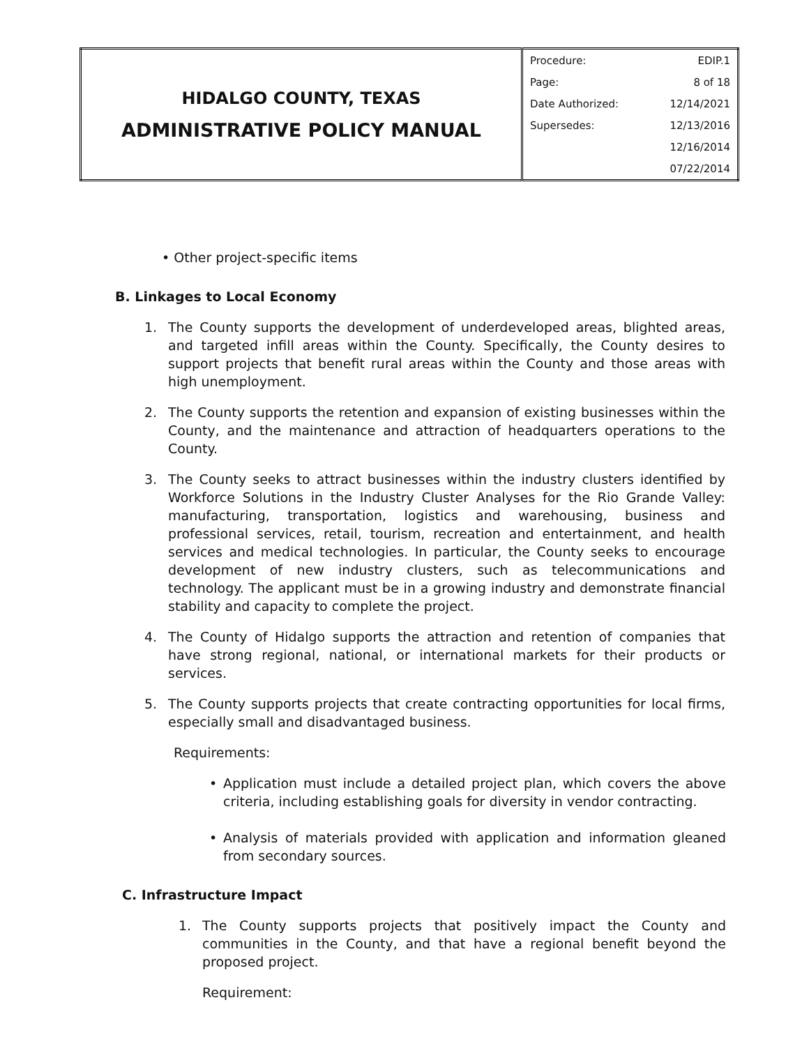| HIDALGO COUNTY, TEXAS ADMINISTRATIVE POLICY MANUAL | Procedure: | EDIP.1 |
| | Page: | 8 of 18 |
| | Date Authorized: | 12/14/2021 |
| | Supersedes: | 12/13/2016 |
| | | 12/16/2014 |
| | | 07/22/2014 |
• Other project-specific items
B. Linkages to Local Economy
1. The County supports the development of underdeveloped areas, blighted areas, and targeted infill areas within the County. Specifically, the County desires to support projects that benefit rural areas within the County and those areas with high unemployment.
2. The County supports the retention and expansion of existing businesses within the County, and the maintenance and attraction of headquarters operations to the County.
3. The County seeks to attract businesses within the industry clusters identified by Workforce Solutions in the Industry Cluster Analyses for the Rio Grande Valley: manufacturing, transportation, logistics and warehousing, business and professional services, retail, tourism, recreation and entertainment, and health services and medical technologies. In particular, the County seeks to encourage development of new industry clusters, such as telecommunications and technology. The applicant must be in a growing industry and demonstrate financial stability and capacity to complete the project.
4. The County of Hidalgo supports the attraction and retention of companies that have strong regional, national, or international markets for their products or services.
5. The County supports projects that create contracting opportunities for local firms, especially small and disadvantaged business.
Requirements:
• Application must include a detailed project plan, which covers the above criteria, including establishing goals for diversity in vendor contracting.
• Analysis of materials provided with application and information gleaned from secondary sources.
C. Infrastructure Impact
1. The County supports projects that positively impact the County and communities in the County, and that have a regional benefit beyond the proposed project.
Requirement: